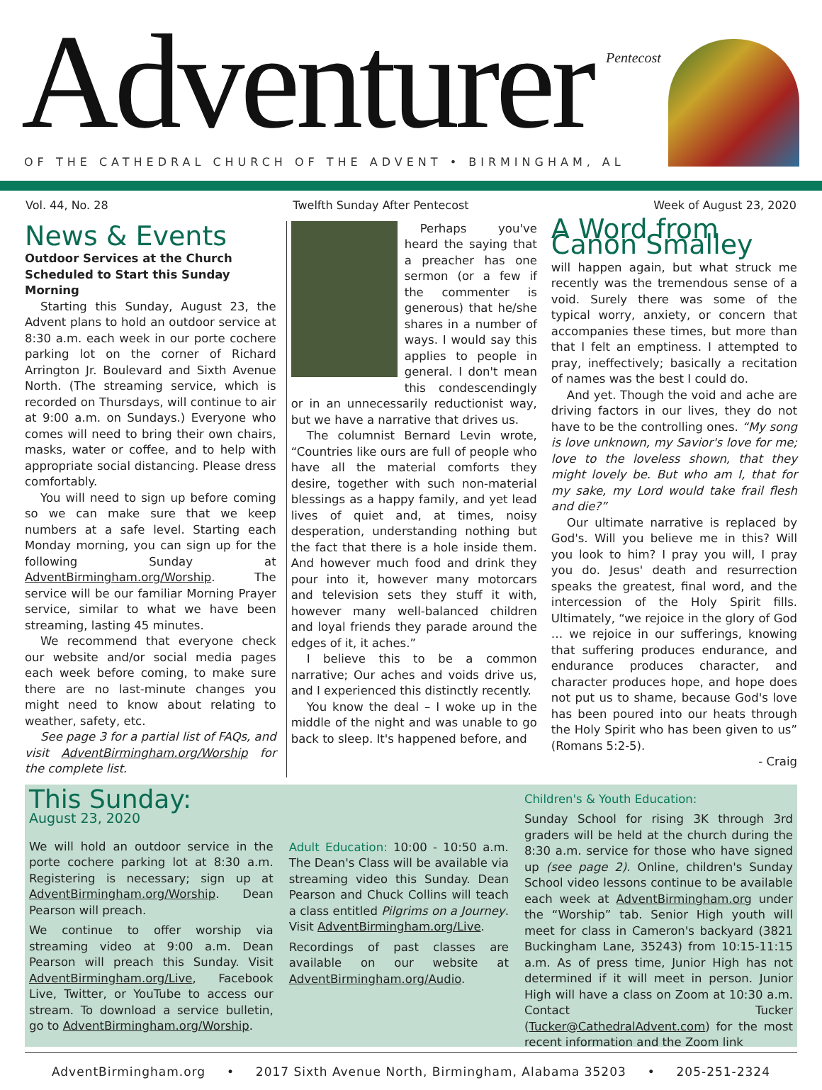Adventurer Pentecost
OF THE CATHEDRAL CHURCH OF THE ADVENT • BIRMINGHAM, AL
Vol. 44, No. 28 Twelfth Sunday After Pentecost Week of August 23, 2020
News & Events
Outdoor Services at the Church Scheduled to Start this Sunday Morning
Starting this Sunday, August 23, the Advent plans to hold an outdoor service at 8:30 a.m. each week in our porte cochere parking lot on the corner of Richard Arrington Jr. Boulevard and Sixth Avenue North. (The streaming service, which is recorded on Thursdays, will continue to air at 9:00 a.m. on Sundays.) Everyone who comes will need to bring their own chairs, masks, water or coffee, and to help with appropriate social distancing. Please dress comfortably.
You will need to sign up before coming so we can make sure that we keep numbers at a safe level. Starting each Monday morning, you can sign up for the following Sunday at AdventBirmingham.org/Worship. The service will be our familiar Morning Prayer service, similar to what we have been streaming, lasting 45 minutes.
We recommend that everyone check our website and/or social media pages each week before coming, to make sure there are no last-minute changes you might need to know about relating to weather, safety, etc.
See page 3 for a partial list of FAQs, and visit AdventBirmingham.org/Worship for the complete list.
Perhaps you've heard the saying that a preacher has one sermon (or a few if the commenter is generous) that he/she shares in a number of ways. I would say this applies to people in general. I don't mean this condescendingly or in an unnecessarily reductionist way, but we have a narrative that drives us.
The columnist Bernard Levin wrote, “Countries like ours are full of people who have all the material comforts they desire, together with such non-material blessings as a happy family, and yet lead lives of quiet and, at times, noisy desperation, understanding nothing but the fact that there is a hole inside them. And however much food and drink they pour into it, however many motorcars and television sets they stuff it with, however many well-balanced children and loyal friends they parade around the edges of it, it aches.”
I believe this to be a common narrative; Our aches and voids drive us, and I experienced this distinctly recently.
You know the deal – I woke up in the middle of the night and was unable to go back to sleep. It's happened before, and
A Word from Canon Smalley
will happen again, but what struck me recently was the tremendous sense of a void. Surely there was some of the typical worry, anxiety, or concern that accompanies these times, but more than that I felt an emptiness. I attempted to pray, ineffectively; basically a recitation of names was the best I could do.
And yet. Though the void and ache are driving factors in our lives, they do not have to be the controlling ones. “My song is love unknown, my Savior's love for me; love to the loveless shown, that they might lovely be. But who am I, that for my sake, my Lord would take frail flesh and die?”
Our ultimate narrative is replaced by God's. Will you believe me in this? Will you look to him? I pray you will, I pray you do. Jesus' death and resurrection speaks the greatest, final word, and the intercession of the Holy Spirit fills. Ultimately, “we rejoice in the glory of God … we rejoice in our sufferings, knowing that suffering produces endurance, and endurance produces character, and character produces hope, and hope does not put us to shame, because God's love has been poured into our heats through the Holy Spirit who has been given to us” (Romans 5:2-5).
- Craig
This Sunday:
August 23, 2020
We will hold an outdoor service in the porte cochere parking lot at 8:30 a.m. Registering is necessary; sign up at AdventBirmingham.org/Worship. Dean Pearson will preach.
We continue to offer worship via streaming video at 9:00 a.m. Dean Pearson will preach this Sunday. Visit AdventBirmingham.org/Live, Facebook Live, Twitter, or YouTube to access our stream. To download a service bulletin, go to AdventBirmingham.org/Worship.
Adult Education: 10:00 - 10:50 a.m. The Dean's Class will be available via streaming video this Sunday. Dean Pearson and Chuck Collins will teach a class entitled Pilgrims on a Journey. Visit AdventBirmingham.org/Live.
Recordings of past classes are available on our website at AdventBirmingham.org/Audio.
Children's & Youth Education:
Sunday School for rising 3K through 3rd graders will be held at the church during the 8:30 a.m. service for those who have signed up (see page 2). Online, children's Sunday School video lessons continue to be available each week at AdventBirmingham.org under the “Worship” tab. Senior High youth will meet for class in Cameron's backyard (3821 Buckingham Lane, 35243) from 10:15-11:15 a.m. As of press time, Junior High has not determined if it will meet in person. Junior High will have a class on Zoom at 10:30 a.m. Contact Tucker (Tucker@CathedralAdvent.com) for the most recent information and the Zoom link
AdventBirmingham.org • 2017 Sixth Avenue North, Birmingham, Alabama 35203 • 205-251-2324